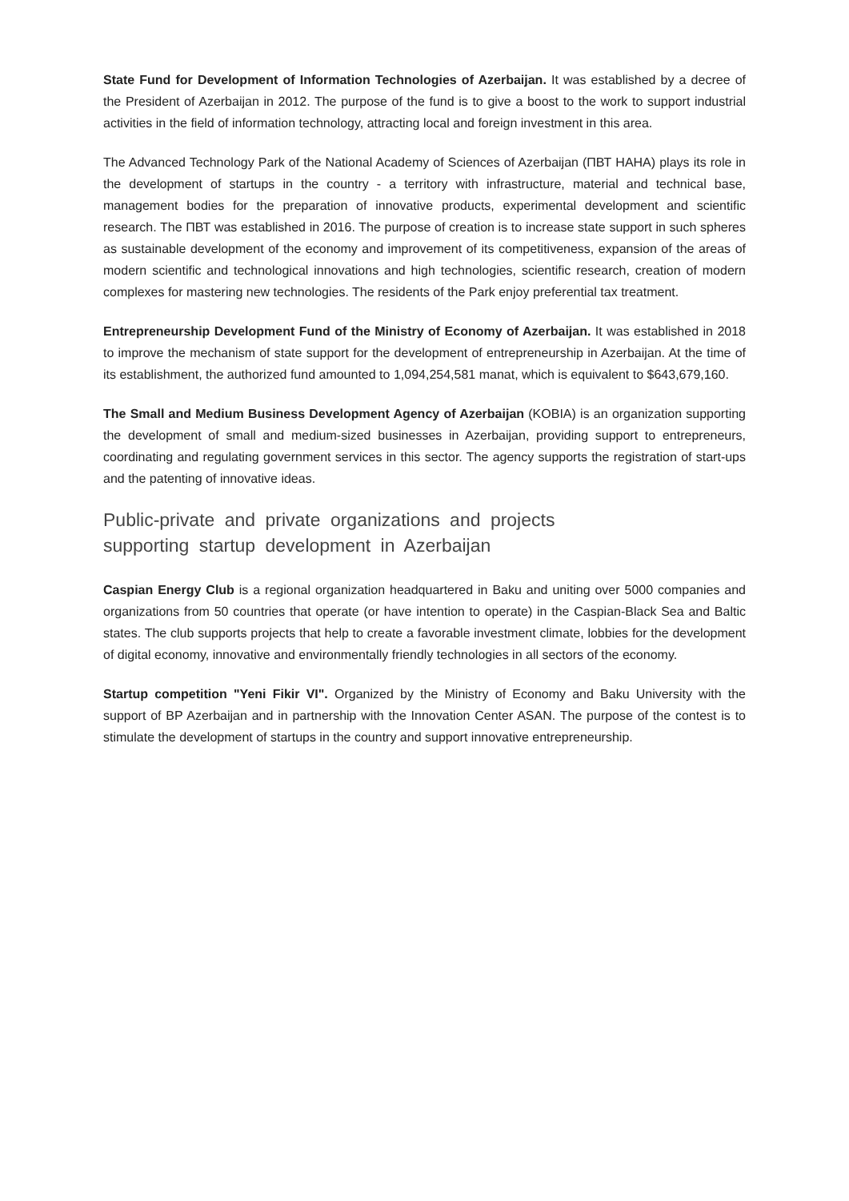State Fund for Development of Information Technologies of Azerbaijan. It was established by a decree of the President of Azerbaijan in 2012. The purpose of the fund is to give a boost to the work to support industrial activities in the field of information technology, attracting local and foreign investment in this area.
The Advanced Technology Park of the National Academy of Sciences of Azerbaijan (ПВТ НАНА) plays its role in the development of startups in the country - a territory with infrastructure, material and technical base, management bodies for the preparation of innovative products, experimental development and scientific research. The ПВТ was established in 2016. The purpose of creation is to increase state support in such spheres as sustainable development of the economy and improvement of its competitiveness, expansion of the areas of modern scientific and technological innovations and high technologies, scientific research, creation of modern complexes for mastering new technologies. The residents of the Park enjoy preferential tax treatment.
Entrepreneurship Development Fund of the Ministry of Economy of Azerbaijan. It was established in 2018 to improve the mechanism of state support for the development of entrepreneurship in Azerbaijan. At the time of its establishment, the authorized fund amounted to 1,094,254,581 manat, which is equivalent to $643,679,160.
The Small and Medium Business Development Agency of Azerbaijan (KOBIA) is an organization supporting the development of small and medium-sized businesses in Azerbaijan, providing support to entrepreneurs, coordinating and regulating government services in this sector. The agency supports the registration of start-ups and the patenting of innovative ideas.
Public-private and private organizations and projects supporting startup development in Azerbaijan
Caspian Energy Club is a regional organization headquartered in Baku and uniting over 5000 companies and organizations from 50 countries that operate (or have intention to operate) in the Caspian-Black Sea and Baltic states. The club supports projects that help to create a favorable investment climate, lobbies for the development of digital economy, innovative and environmentally friendly technologies in all sectors of the economy.
Startup competition "Yeni Fikir VI". Organized by the Ministry of Economy and Baku University with the support of BP Azerbaijan and in partnership with the Innovation Center ASAN. The purpose of the contest is to stimulate the development of startups in the country and support innovative entrepreneurship.